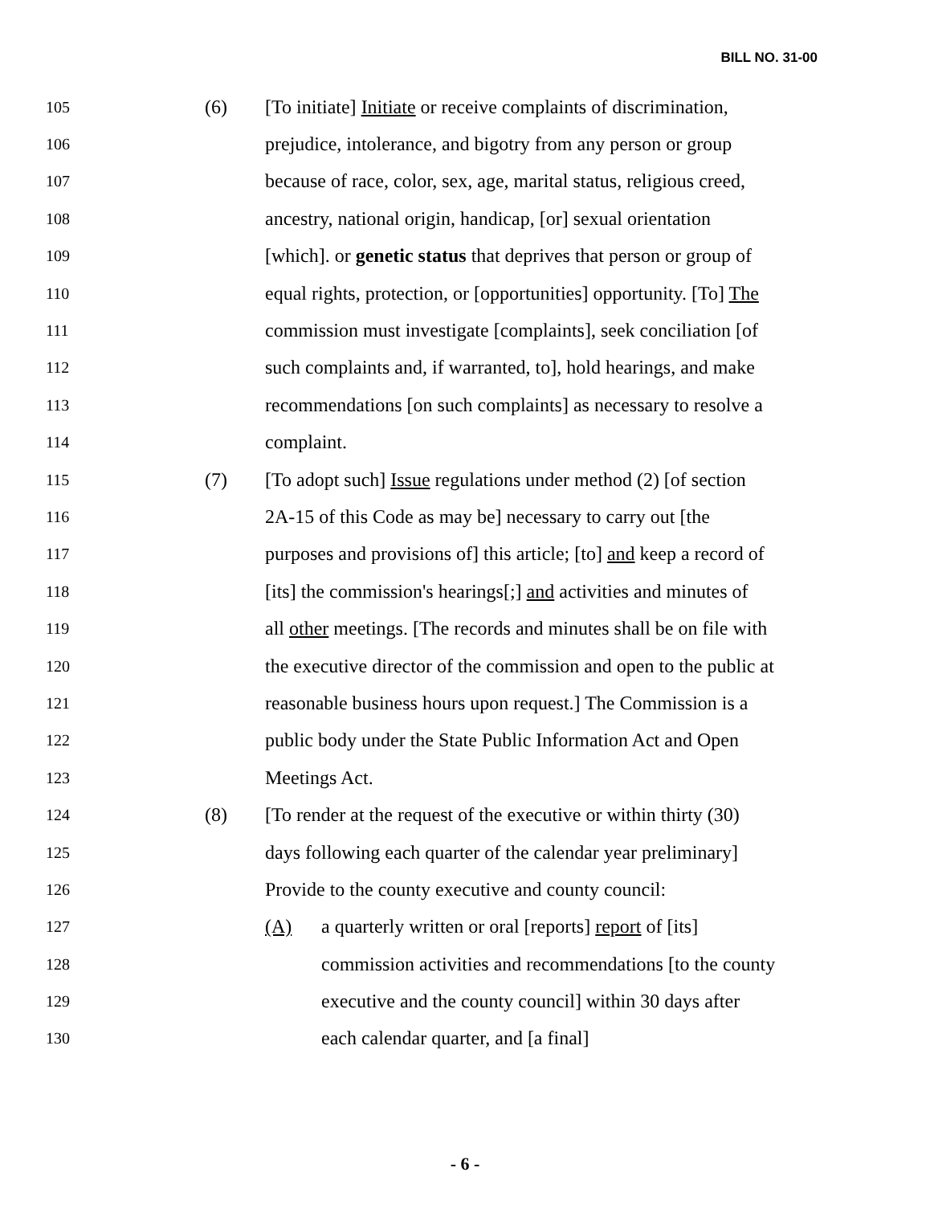BILL NO. 31-00
105 (6) [To initiate] Initiate or receive complaints of discrimination,
106 prejudice, intolerance, and bigotry from any person or group
107 because of race, color, sex, age, marital status, religious creed,
108 ancestry, national origin, handicap, [or] sexual orientation
109 [which]. or genetic status that deprives that person or group of
110 equal rights, protection, or [opportunities] opportunity. [To] The
111 commission must investigate [complaints], seek conciliation [of
112 such complaints and, if warranted, to], hold hearings, and make
113 recommendations [on such complaints] as necessary to resolve a
114 complaint.
115 (7) [To adopt such] Issue regulations under method (2) [of section
116 2A-15 of this Code as may be] necessary to carry out [the
117 purposes and provisions of] this article; [to] and keep a record of
118 [its] the commission's hearings[;] and activities and minutes of
119 all other meetings. [The records and minutes shall be on file with
120 the executive director of the commission and open to the public at
121 reasonable business hours upon request.] The Commission is a
122 public body under the State Public Information Act and Open
123 Meetings Act.
124 (8) [To render at the request of the executive or within thirty (30)
125 days following each quarter of the calendar year preliminary]
126 Provide to the county executive and county council:
127 (A) a quarterly written or oral [reports] report of [its]
128 commission activities and recommendations [to the county
129 executive and the county council] within 30 days after
130 each calendar quarter, and [a final]
- 6 -